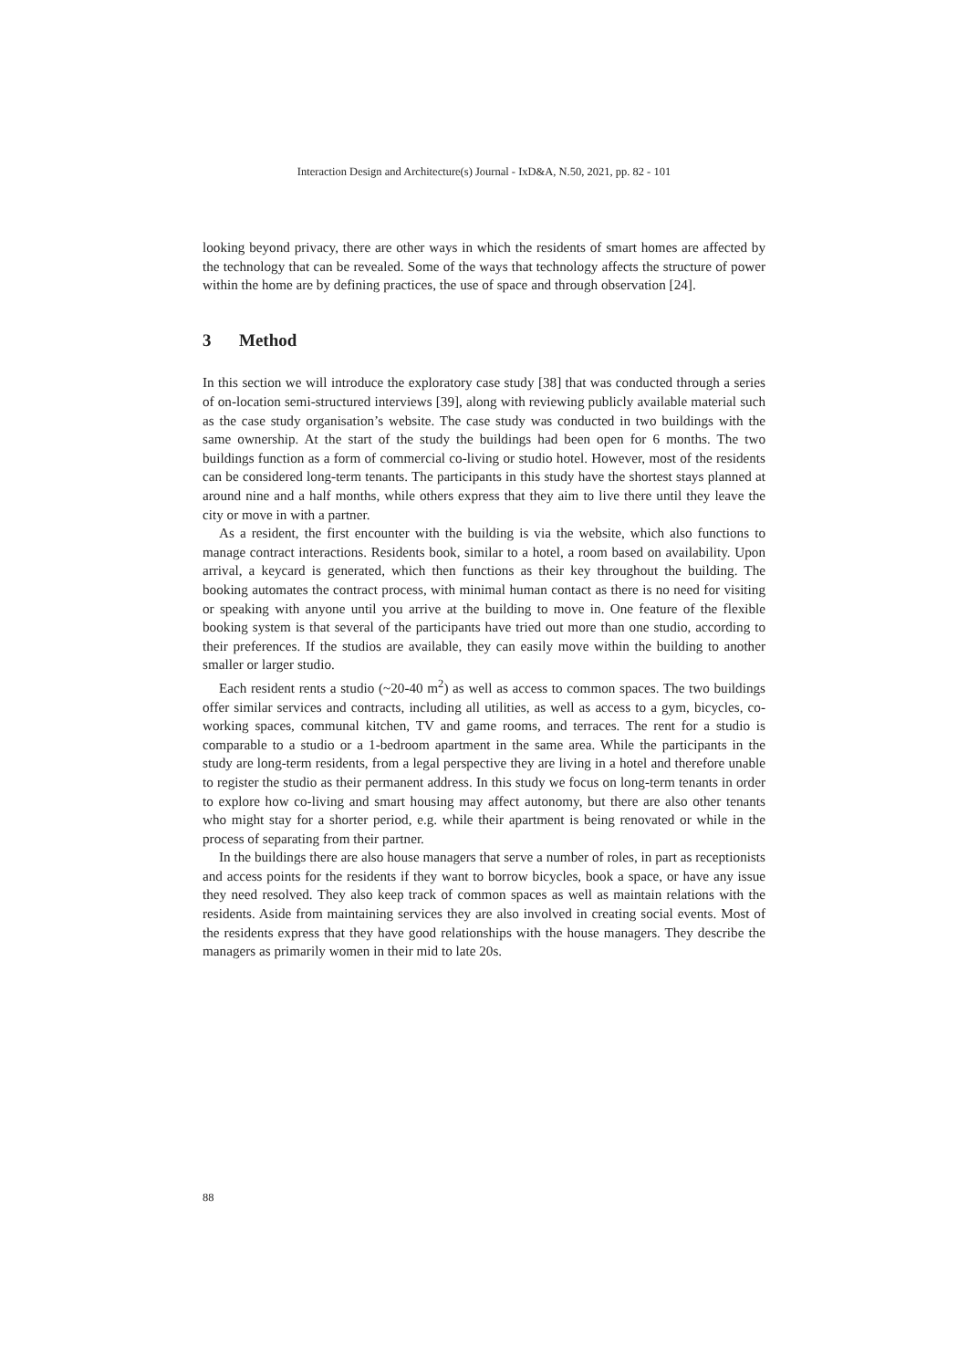Interaction Design and Architecture(s) Journal - IxD&A, N.50, 2021, pp. 82 - 101
looking beyond privacy, there are other ways in which the residents of smart homes are affected by the technology that can be revealed. Some of the ways that technology affects the structure of power within the home are by defining practices, the use of space and through observation [24].
3 Method
In this section we will introduce the exploratory case study [38] that was conducted through a series of on-location semi-structured interviews [39], along with reviewing publicly available material such as the case study organisation’s website. The case study was conducted in two buildings with the same ownership. At the start of the study the buildings had been open for 6 months. The two buildings function as a form of commercial co-living or studio hotel. However, most of the residents can be considered long-term tenants. The participants in this study have the shortest stays planned at around nine and a half months, while others express that they aim to live there until they leave the city or move in with a partner.
As a resident, the first encounter with the building is via the website, which also functions to manage contract interactions. Residents book, similar to a hotel, a room based on availability. Upon arrival, a keycard is generated, which then functions as their key throughout the building. The booking automates the contract process, with minimal human contact as there is no need for visiting or speaking with anyone until you arrive at the building to move in. One feature of the flexible booking system is that several of the participants have tried out more than one studio, according to their preferences. If the studios are available, they can easily move within the building to another smaller or larger studio.
Each resident rents a studio (~20-40 m<sup>2</sup>) as well as access to common spaces. The two buildings offer similar services and contracts, including all utilities, as well as access to a gym, bicycles, co-working spaces, communal kitchen, TV and game rooms, and terraces. The rent for a studio is comparable to a studio or a 1-bedroom apartment in the same area. While the participants in the study are long-term residents, from a legal perspective they are living in a hotel and therefore unable to register the studio as their permanent address. In this study we focus on long-term tenants in order to explore how co-living and smart housing may affect autonomy, but there are also other tenants who might stay for a shorter period, e.g. while their apartment is being renovated or while in the process of separating from their partner.
In the buildings there are also house managers that serve a number of roles, in part as receptionists and access points for the residents if they want to borrow bicycles, book a space, or have any issue they need resolved. They also keep track of common spaces as well as maintain relations with the residents. Aside from maintaining services they are also involved in creating social events. Most of the residents express that they have good relationships with the house managers. They describe the managers as primarily women in their mid to late 20s.
88